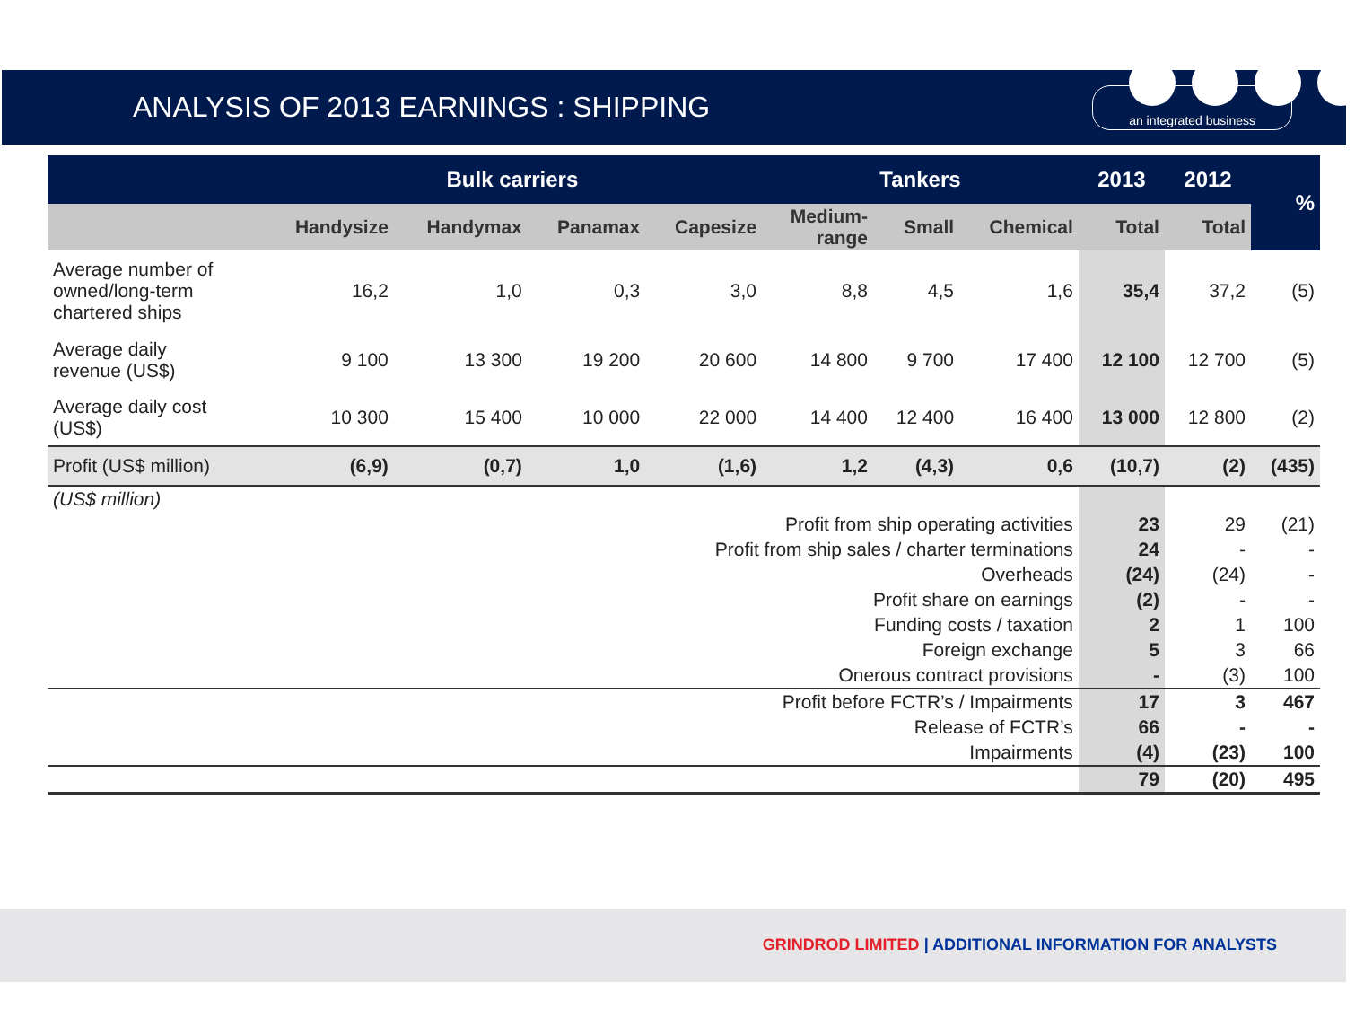ANALYSIS OF 2013 EARNINGS : SHIPPING an integrated business
| | Bulk carriers | | | | Tankers | | | 2013 | 2012 | % |
| --- | --- | --- | --- | --- | --- | --- | --- | --- | --- | --- |
| | Handysize | Handymax | Panamax | Capesize | Medium- range | Small | Chemical | Total | Total | |
| Average number of owned/long-term chartered ships | 16,2 | 1,0 | 0,3 | 3,0 | 8,8 | 4,5 | 1,6 | 35,4 | 37,2 | (5) |
| Average daily revenue (US$) | 9 100 | 13 300 | 19 200 | 20 600 | 14 800 | 9 700 | 17 400 | 12 100 | 12 700 | (5) |
| Average daily cost (US$) | 10 300 | 15 400 | 10 000 | 22 000 | 14 400 | 12 400 | 16 400 | 13 000 | 12 800 | (2) |
| Profit (US$ million) | (6,9) | (0,7) | 1,0 | (1,6) | 1,2 | (4,3) | 0,6 | (10,7) | (2) | (435) |
| (US$ million) | | | | | | | | | | |
| Profit from ship operating activities | | | | | | | | 23 | 29 | (21) |
| Profit from ship sales / charter terminations | | | | | | | | 24 | - | - |
| Overheads | | | | | | | | (24) | (24) | - |
| Profit share on earnings | | | | | | | | (2) | - | - |
| Funding costs / taxation | | | | | | | | 2 | 1 | 100 |
| Foreign exchange | | | | | | | | 5 | 3 | 66 |
| Onerous contract provisions | | | | | | | | - | (3) | 100 |
| Profit before FCTR’s / Impairments | | | | | | | | 17 | 3 | 467 |
| Release of FCTR’s | | | | | | | | 66 | - | - |
| Impairments | | | | | | | | (4) | (23) | 100 |
| | | | | | | | | 79 | (20) | 495 |
GRINDROD LIMITED | ADDITIONAL INFORMATION FOR ANALYSTS